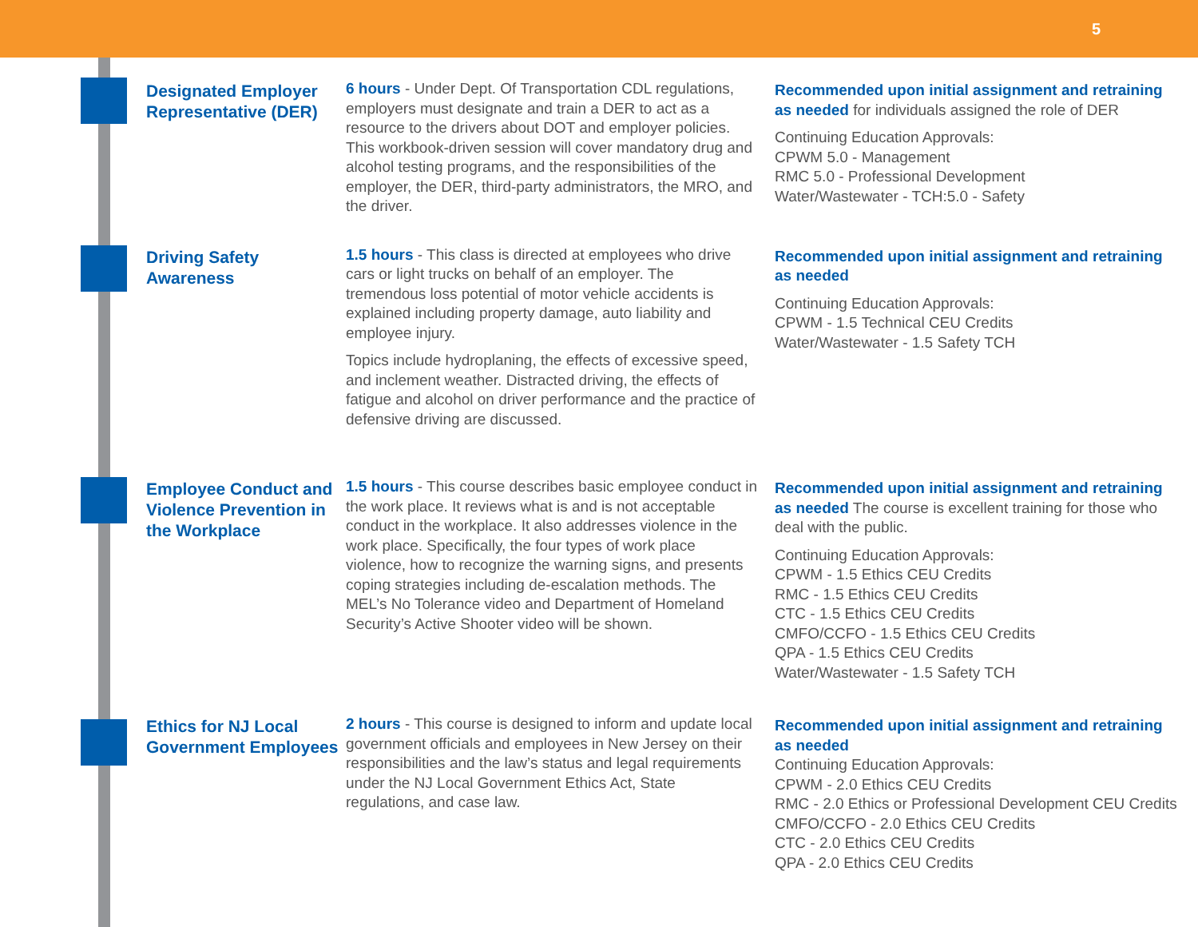5
Designated Employer Representative (DER)
6 hours - Under Dept. Of Transportation CDL regulations, employers must designate and train a DER to act as a resource to the drivers about DOT and employer policies. This workbook-driven session will cover mandatory drug and alcohol testing programs, and the responsibilities of the employer, the DER, third-party administrators, the MRO, and the driver.
Recommended upon initial assignment and retraining as needed for individuals assigned the role of DER
Continuing Education Approvals:
CPWM 5.0 - Management
RMC 5.0 - Professional Development
Water/Wastewater - TCH:5.0 - Safety
Driving Safety Awareness
1.5 hours - This class is directed at employees who drive cars or light trucks on behalf of an employer. The tremendous loss potential of motor vehicle accidents is explained including property damage, auto liability and employee injury.
Topics include hydroplaning, the effects of excessive speed, and inclement weather. Distracted driving, the effects of fatigue and alcohol on driver performance and the practice of defensive driving are discussed.
Recommended upon initial assignment and retraining as needed
Continuing Education Approvals:
CPWM - 1.5 Technical CEU Credits
Water/Wastewater - 1.5 Safety TCH
Employee Conduct and Violence Prevention in the Workplace
1.5 hours - This course describes basic employee conduct in the work place. It reviews what is and is not acceptable conduct in the workplace. It also addresses violence in the work place. Specifically, the four types of work place violence, how to recognize the warning signs, and presents coping strategies including de-escalation methods. The MEL’s No Tolerance video and Department of Homeland Security’s Active Shooter video will be shown.
Recommended upon initial assignment and retraining as needed The course is excellent training for those who deal with the public.
Continuing Education Approvals:
CPWM - 1.5 Ethics CEU Credits
RMC - 1.5 Ethics CEU Credits
CTC - 1.5 Ethics CEU Credits
CMFO/CCFO - 1.5 Ethics CEU Credits
QPA - 1.5 Ethics CEU Credits
Water/Wastewater - 1.5 Safety TCH
Ethics for NJ Local Government Employees
2 hours - This course is designed to inform and update local government officials and employees in New Jersey on their responsibilities and the law’s status and legal requirements under the NJ Local Government Ethics Act, State regulations, and case law.
Recommended upon initial assignment and retraining as needed
Continuing Education Approvals:
CPWM - 2.0 Ethics CEU Credits
RMC - 2.0 Ethics or Professional Development CEU Credits
CMFO/CCFO - 2.0 Ethics CEU Credits
CTC - 2.0 Ethics CEU Credits
QPA - 2.0 Ethics CEU Credits